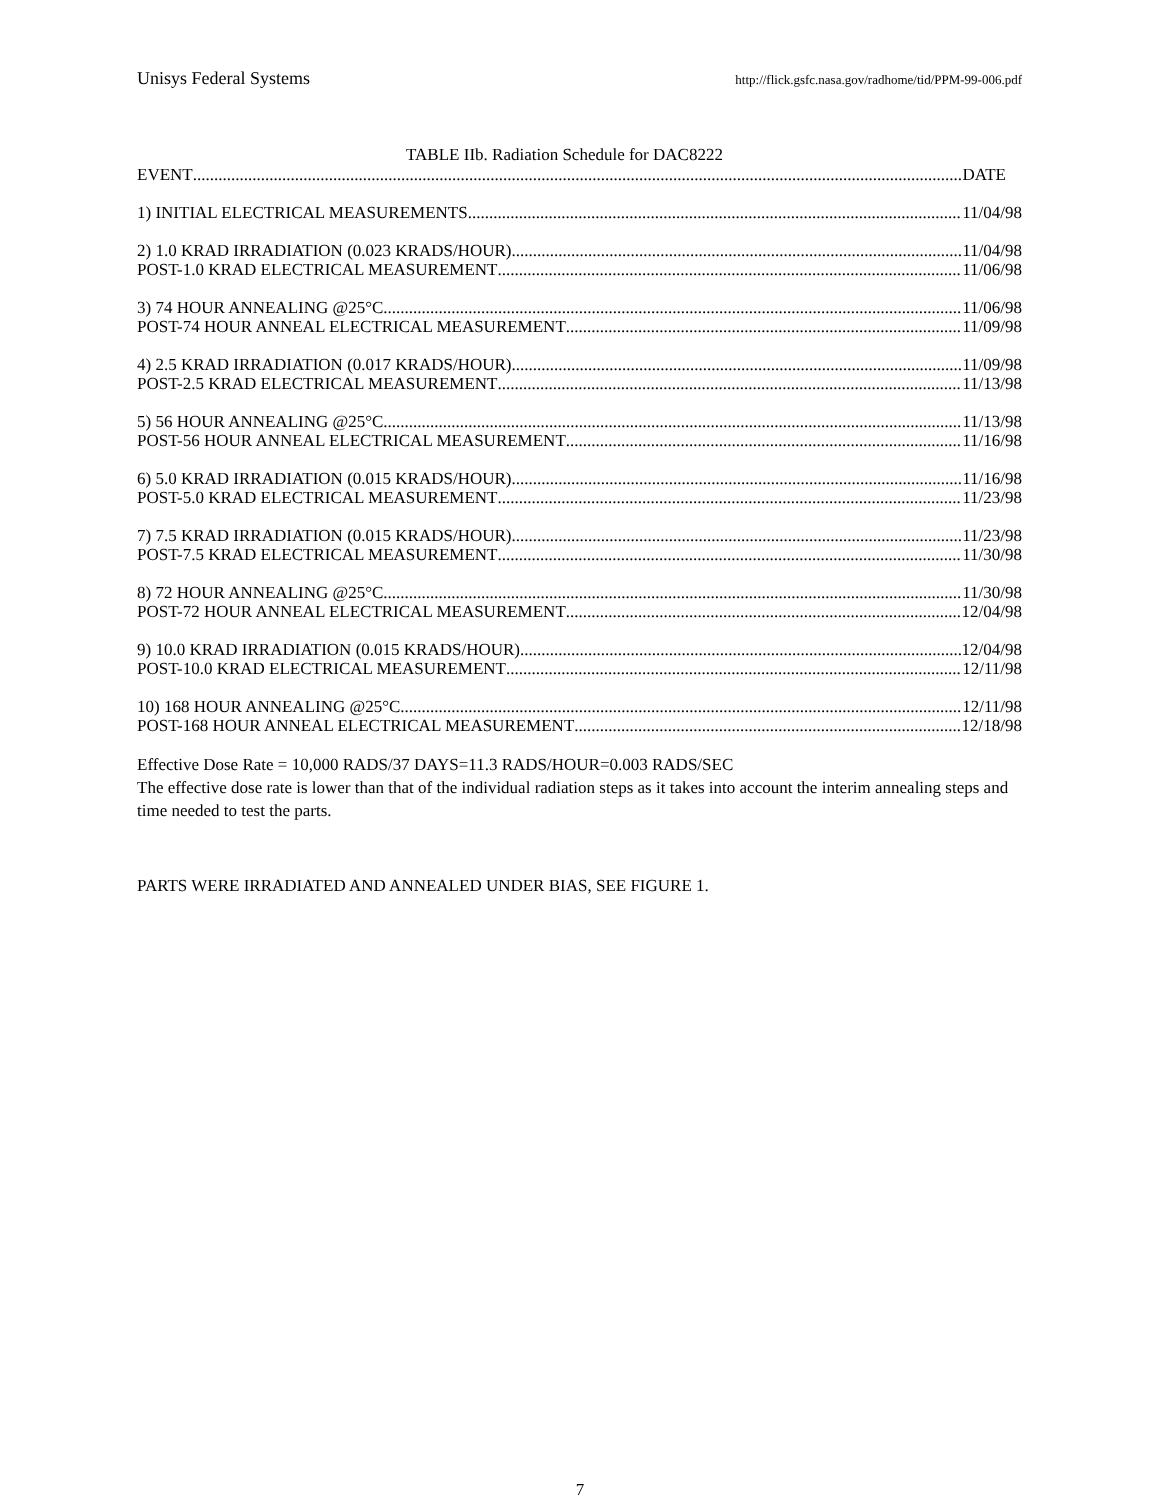Unisys Federal Systems http://flick.gsfc.nasa.gov/radhome/tid/PPM-99-006.pdf
TABLE IIb. Radiation Schedule for DAC8222
EVENT DATE
1) INITIAL ELECTRICAL MEASUREMENTS 11/04/98
2) 1.0 KRAD IRRADIATION (0.023 KRADS/HOUR) 11/04/98
POST-1.0 KRAD ELECTRICAL MEASUREMENT 11/06/98
3) 74 HOUR ANNEALING @25°C 11/06/98
POST-74 HOUR ANNEAL ELECTRICAL MEASUREMENT 11/09/98
4) 2.5 KRAD IRRADIATION (0.017 KRADS/HOUR) 11/09/98
POST-2.5 KRAD ELECTRICAL MEASUREMENT 11/13/98
5) 56 HOUR ANNEALING @25°C 11/13/98
POST-56 HOUR ANNEAL ELECTRICAL MEASUREMENT 11/16/98
6) 5.0 KRAD IRRADIATION (0.015 KRADS/HOUR) 11/16/98
POST-5.0 KRAD ELECTRICAL MEASUREMENT 11/23/98
7) 7.5 KRAD IRRADIATION (0.015 KRADS/HOUR) 11/23/98
POST-7.5 KRAD ELECTRICAL MEASUREMENT 11/30/98
8) 72 HOUR ANNEALING @25°C 11/30/98
POST-72 HOUR ANNEAL ELECTRICAL MEASUREMENT 12/04/98
9) 10.0 KRAD IRRADIATION (0.015 KRADS/HOUR) 12/04/98
POST-10.0 KRAD ELECTRICAL MEASUREMENT 12/11/98
10) 168 HOUR ANNEALING @25°C 12/11/98
POST-168 HOUR ANNEAL ELECTRICAL MEASUREMENT 12/18/98
Effective Dose Rate = 10,000 RADS/37 DAYS=11.3 RADS/HOUR=0.003 RADS/SEC
The effective dose rate is lower than that of the individual radiation steps as it takes into account the interim annealing steps and time needed to test the parts.
PARTS WERE IRRADIATED AND ANNEALED UNDER BIAS, SEE FIGURE 1.
7